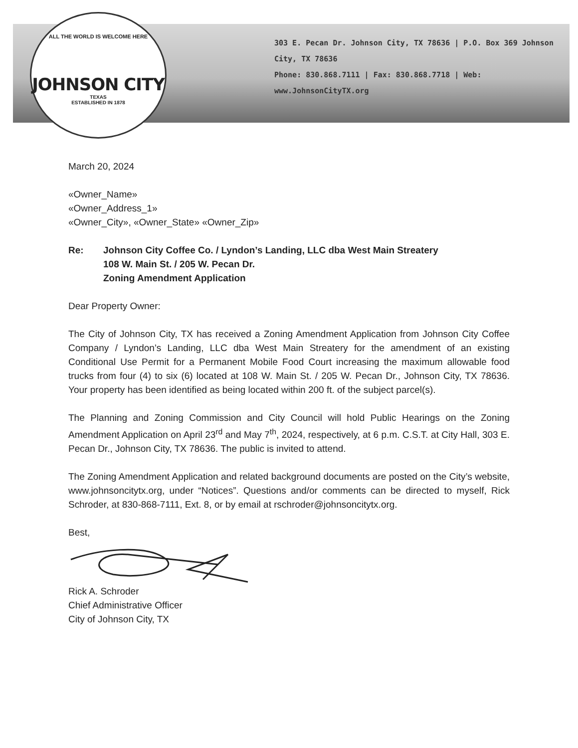ALL THE WORLD IS WELCOME HERE
JOHNSON CITY
TEXAS
ESTABLISHED IN 1878
303 E. Pecan Dr. Johnson City, TX 78636 | P.O. Box 369 Johnson City, TX 78636
Phone: 830.868.7111 | Fax: 830.868.7718 | Web: www.JohnsonCityTX.org
March 20, 2024
«Owner_Name»
«Owner_Address_1»
«Owner_City», «Owner_State» «Owner_Zip»
Re: Johnson City Coffee Co. / Lyndon’s Landing, LLC dba West Main Streatery
108 W. Main St. / 205 W. Pecan Dr.
Zoning Amendment Application
Dear Property Owner:
The City of Johnson City, TX has received a Zoning Amendment Application from Johnson City Coffee Company / Lyndon’s Landing, LLC dba West Main Streatery for the amendment of an existing Conditional Use Permit for a Permanent Mobile Food Court increasing the maximum allowable food trucks from four (4) to six (6) located at 108 W. Main St. / 205 W. Pecan Dr., Johnson City, TX 78636. Your property has been identified as being located within 200 ft. of the subject parcel(s).
The Planning and Zoning Commission and City Council will hold Public Hearings on the Zoning Amendment Application on April 23<sup>rd</sup> and May 7<sup>th</sup>, 2024, respectively, at 6 p.m. C.S.T. at City Hall, 303 E. Pecan Dr., Johnson City, TX 78636. The public is invited to attend.
The Zoning Amendment Application and related background documents are posted on the City’s website, www.johnsoncitytx.org, under “Notices”. Questions and/or comments can be directed to myself, Rick Schroder, at 830-868-7111, Ext. 8, or by email at rschroder@johnsoncitytx.org.
Best,
Rick A. Schroder
Chief Administrative Officer
City of Johnson City, TX